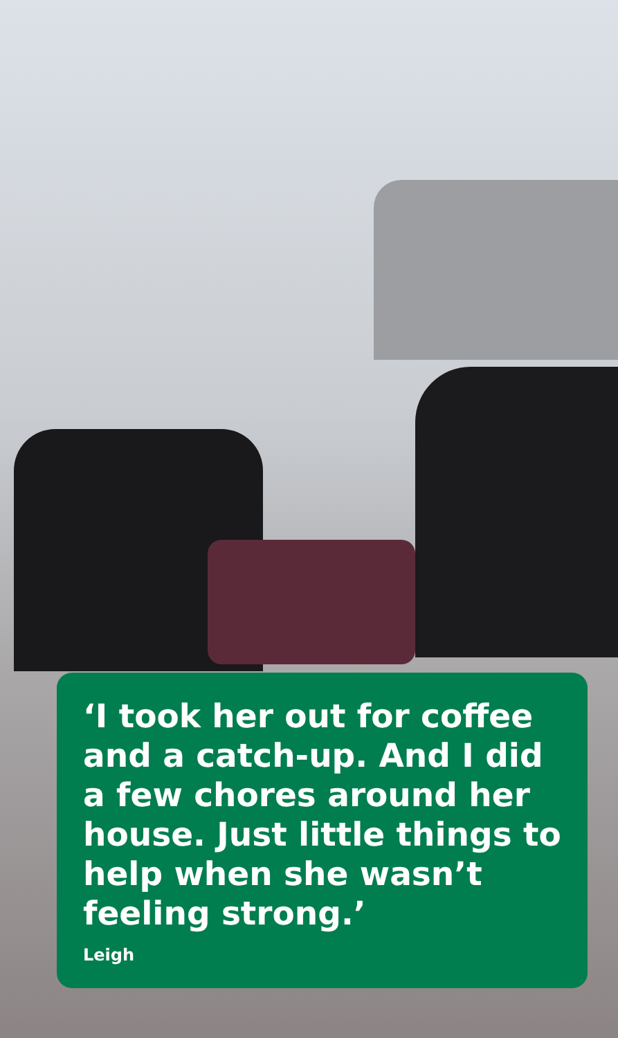‘I took her out for coffee and a catch-up. And I did a few chores around her house. Just little things to help when she wasn’t feeling strong.’
Leigh